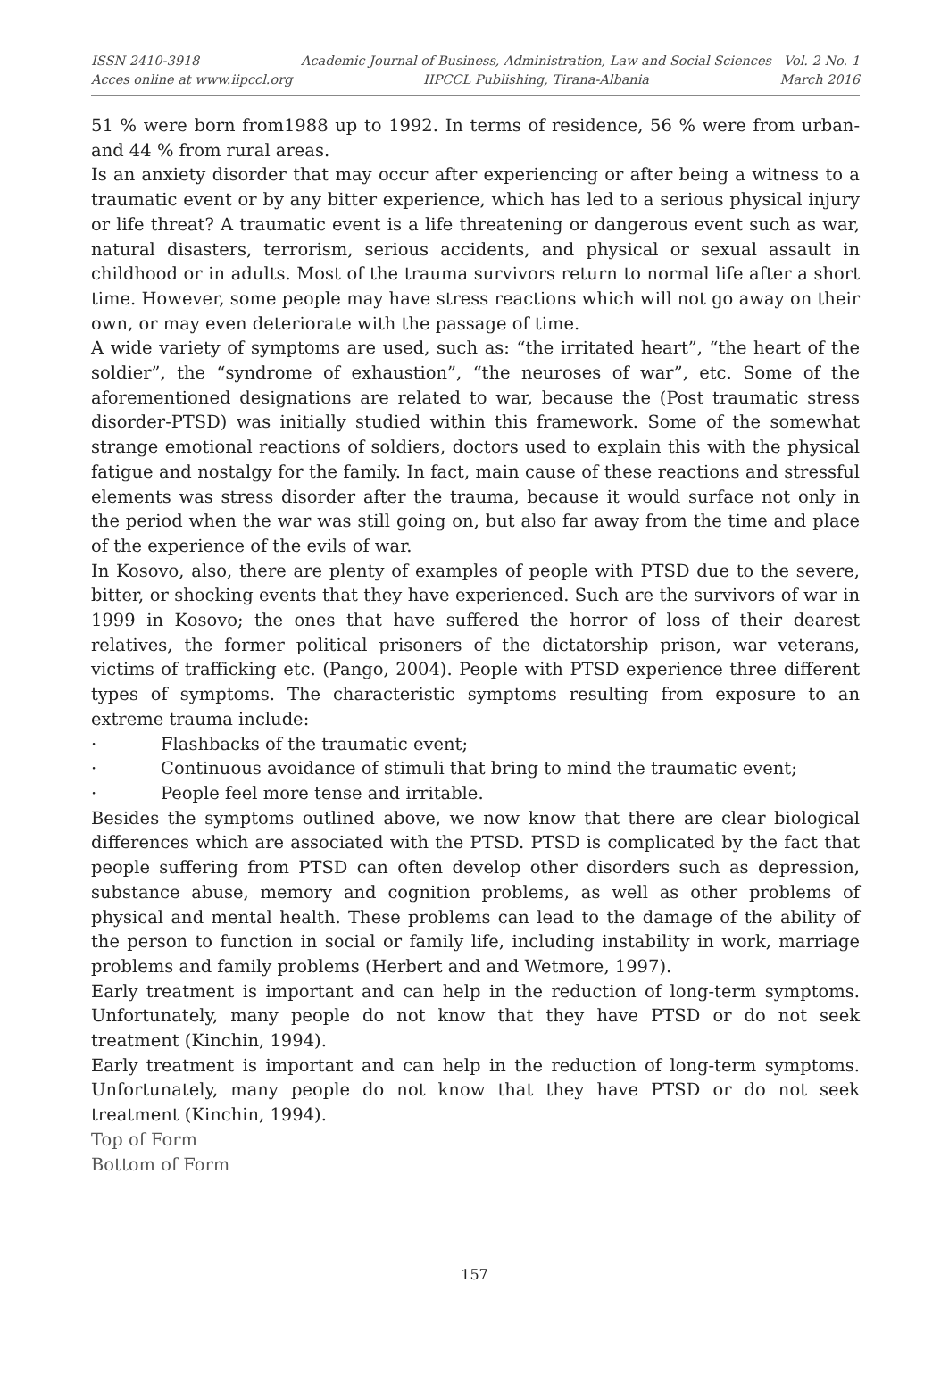ISSN 2410-3918
Acces online at www.iipccl.org
Academic Journal of Business, Administration, Law and Social Sciences
IIPCCL Publishing, Tirana-Albania
Vol. 2 No. 1
March 2016
51 % were born from1988 up to 1992. In terms of residence, 56 % were from urban- and 44 % from rural areas.
Is an anxiety disorder that may occur after experiencing or after being a witness to a traumatic event or by any bitter experience, which has led to a serious physical injury or life threat? A traumatic event is a life threatening or dangerous event such as war, natural disasters, terrorism, serious accidents, and physical or sexual assault in childhood or in adults. Most of the trauma survivors return to normal life after a short time. However, some people may have stress reactions which will not go away on their own, or may even deteriorate with the passage of time.
A wide variety of symptoms are used, such as: “the irritated heart”, “the heart of the soldier”, the “syndrome of exhaustion”, “the neuroses of war”, etc. Some of the aforementioned designations are related to war, because the (Post traumatic stress disorder-PTSD) was initially studied within this framework. Some of the somewhat strange emotional reactions of soldiers, doctors used to explain this with the physical fatigue and nostalgy for the family. In fact, main cause of these reactions and stressful elements was stress disorder after the trauma, because it would surface not only in the period when the war was still going on, but also far away from the time and place of the experience of the evils of war.
In Kosovo, also, there are plenty of examples of people with PTSD due to the severe, bitter, or shocking events that they have experienced. Such are the survivors of war in 1999 in Kosovo; the ones that have suffered the horror of loss of their dearest relatives, the former political prisoners of the dictatorship prison, war veterans, victims of trafficking etc. (Pango, 2004). People with PTSD experience three different types of symptoms. The characteristic symptoms resulting from exposure to an extreme trauma include:
· Flashbacks of the traumatic event;
· Continuous avoidance of stimuli that bring to mind the traumatic event;
· People feel more tense and irritable.
Besides the symptoms outlined above, we now know that there are clear biological differences which are associated with the PTSD. PTSD is complicated by the fact that people suffering from PTSD can often develop other disorders such as depression, substance abuse, memory and cognition problems, as well as other problems of physical and mental health. These problems can lead to the damage of the ability of the person to function in social or family life, including instability in work, marriage problems and family problems (Herbert and and Wetmore, 1997).
Early treatment is important and can help in the reduction of long-term symptoms. Unfortunately, many people do not know that they have PTSD or do not seek treatment (Kinchin, 1994).
Early treatment is important and can help in the reduction of long-term symptoms. Unfortunately, many people do not know that they have PTSD or do not seek treatment (Kinchin, 1994).
Top of Form
Bottom of Form
157